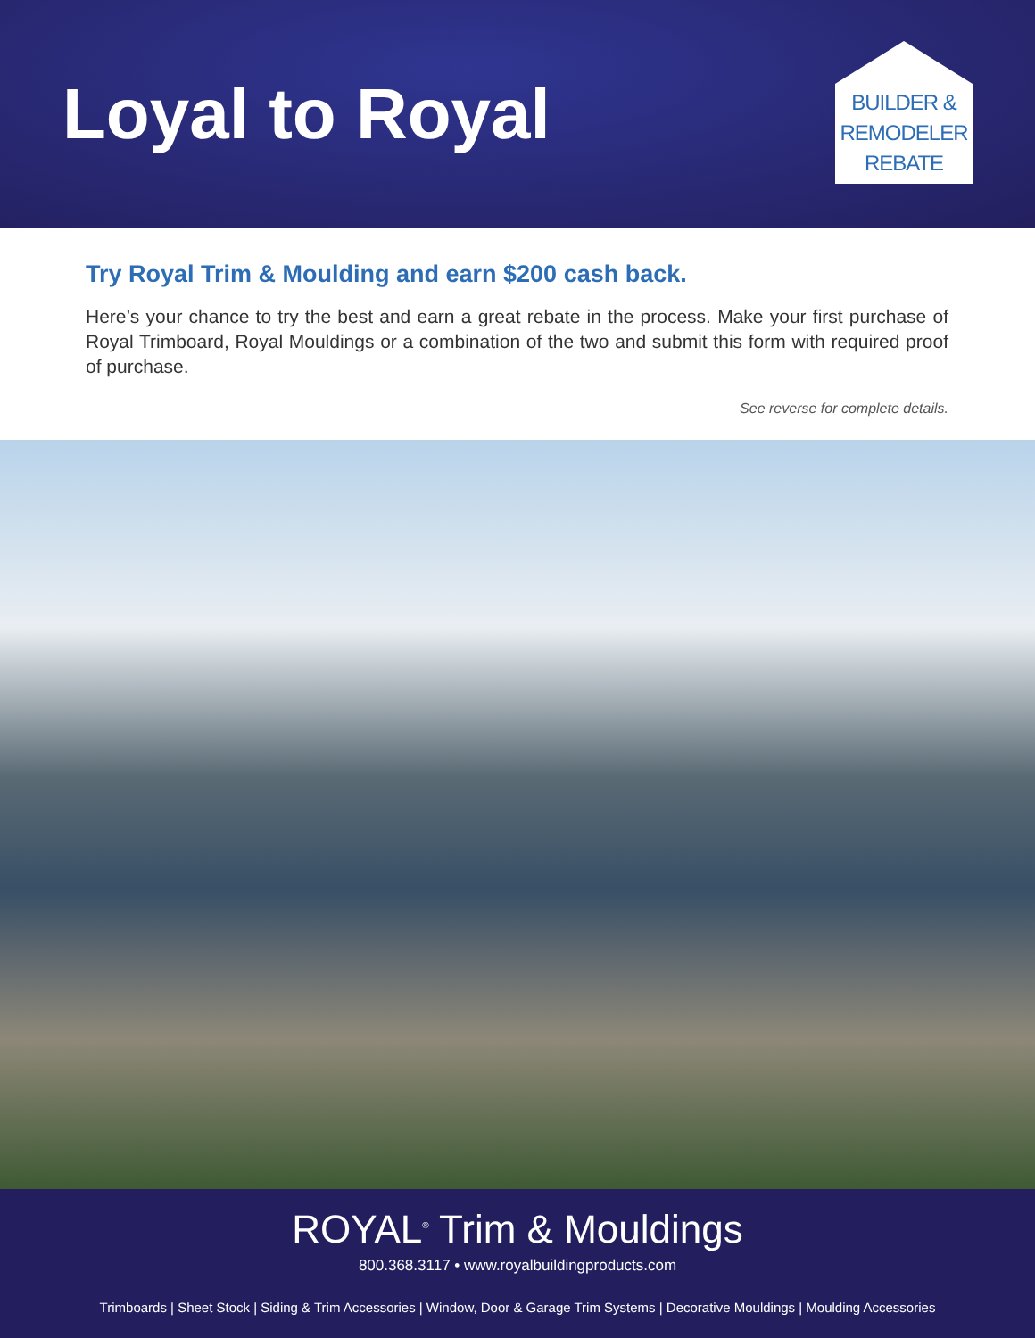Loyal to Royal
BUILDER &
REMODELER
REBATE
Try Royal Trim & Moulding and earn $200 cash back.
Here’s your chance to try the best and earn a great rebate in the process. Make your first purchase of Royal Trimboard, Royal Mouldings or a combination of the two and submit this form with required proof of purchase.
See reverse for complete details.
ROYAL<sup>®</sup> Trim & Mouldings
800.368.3117 • www.royalbuildingproducts.com
Trimboards | Sheet Stock | Siding & Trim Accessories | Window, Door & Garage Trim Systems | Decorative Mouldings | Moulding Accessories